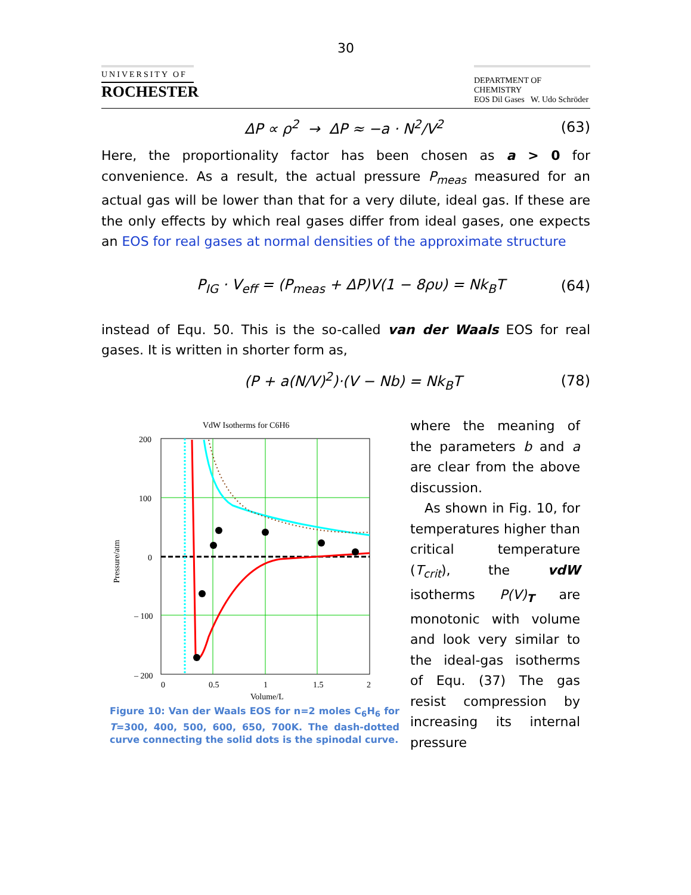30
UNIVERSITY OF
ROCHESTER
DEPARTMENT OF CHEMISTRY
EOS Dil Gases W. Udo Schröder
ΔP ∝ ρ<sup>2</sup> → ΔP ≈ −a · N<sup>2</sup>/V<sup>2</sup> (63)
Here, the proportionality factor has been chosen as a > 0 for convenience. As a result, the actual pressure P<sub>meas</sub> measured for an actual gas will be lower than that for a very dilute, ideal gas. If these are the only effects by which real gases differ from ideal gases, one expects an EOS for real gases at normal densities of the approximate structure
P<sub>IG</sub> · V<sub>eff</sub> = (P<sub>meas</sub> + ΔP)V(1 − 8ρυ) = Nk<sub>B</sub>T (64)
instead of Equ. 50. This is the so-called van der Waals EOS for real gases. It is written in shorter form as,
(P + a(N/V)<sup>2</sup>)·(V − Nb) = Nk<sub>B</sub>T (78)
VdW Isotherms for C6H6
200
100
0
– 100
– 200
0
0.5
1
1.5
2
Volume/L
Pressure/atm
Figure 10: Van der Waals EOS for n=2 moles C<sub>6</sub>H<sub>6</sub> for T=300, 400, 500, 600, 650, 700K. The dash-dotted curve connecting the solid dots is the spinodal curve.
where the meaning of the parameters b and a are clear from the above discussion.
As shown in Fig. 10, for temperatures higher than critical temperature (T<sub>crit</sub>), the vdW isotherms P(V)<sub>T</sub> are monotonic with volume and look very similar to the ideal-gas isotherms of Equ. (37) The gas resist compression by increasing its internal pressure